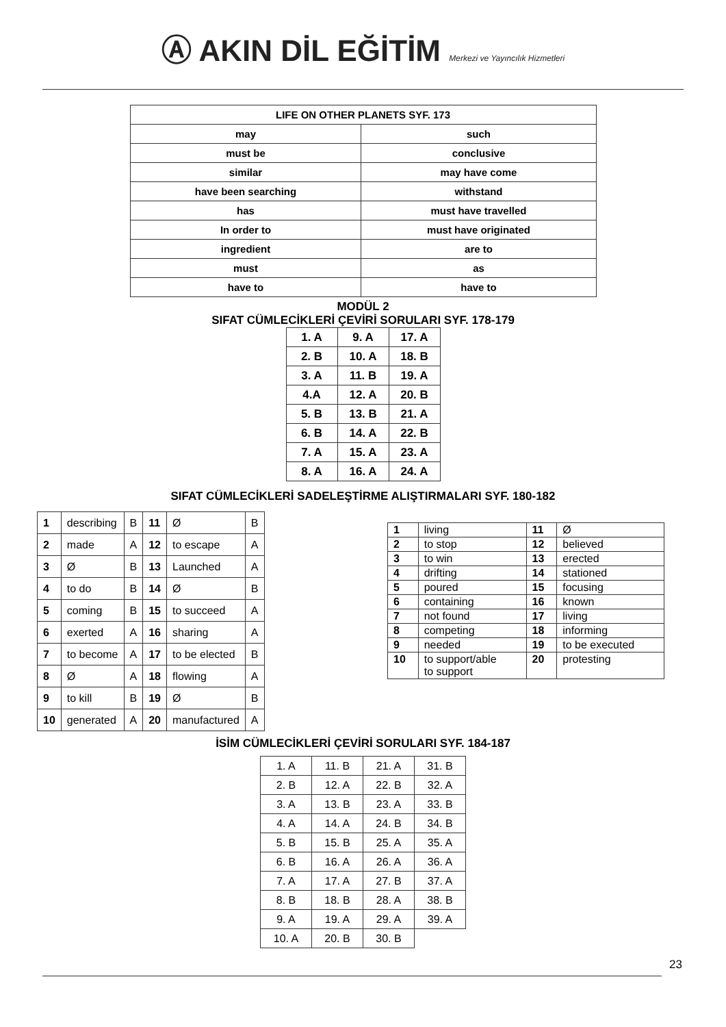Ⓐ AKIN DİL EĞİTİM Merkezi ve Yayıncılık Hizmetleri
| LIFE ON OTHER PLANETS SYF. 173 | |
| may | such |
| must be | conclusive |
| similar | may have come |
| have been searching | withstand |
| has | must have travelled |
| In order to | must have originated |
| ingredient | are to |
| must | as |
| have to | have to |
MODÜL 2
SIFAT CÜMLECİKLERİ ÇEVİRİ SORULARI SYF. 178-179
| 1. A | 9. A | 17. A |
| 2. B | 10. A | 18. B |
| 3. A | 11. B | 19. A |
| 4.A | 12. A | 20. B |
| 5. B | 13. B | 21. A |
| 6. B | 14. A | 22. B |
| 7. A | 15. A | 23. A |
| 8. A | 16. A | 24. A |
SIFAT CÜMLECİKLERİ SADELEŞTİRME ALIŞTIRMALARI SYF. 180-182
| 1 | describing | B | 11 | Ø | B |
| 2 | made | A | 12 | to escape | A |
| 3 | Ø | B | 13 | Launched | A |
| 4 | to do | B | 14 | Ø | B |
| 5 | coming | B | 15 | to succeed | A |
| 6 | exerted | A | 16 | sharing | A |
| 7 | to become | A | 17 | to be elected | B |
| 8 | Ø | A | 18 | flowing | A |
| 9 | to kill | B | 19 | Ø | B |
| 10 | generated | A | 20 | manufactured | A |
| 1 | living | 11 | Ø |
| 2 | to stop | 12 | believed |
| 3 | to win | 13 | erected |
| 4 | drifting | 14 | stationed |
| 5 | poured | 15 | focusing |
| 6 | containing | 16 | known |
| 7 | not found | 17 | living |
| 8 | competing | 18 | informing |
| 9 | needed | 19 | to be executed |
| 10 | to support/able to support | 20 | protesting |
İSİM CÜMLECİKLERİ ÇEVİRİ SORULARI SYF. 184-187
| 1. A | 11. B | 21. A | 31. B |
| 2. B | 12. A | 22. B | 32. A |
| 3. A | 13. B | 23. A | 33. B |
| 4. A | 14. A | 24. B | 34. B |
| 5. B | 15. B | 25. A | 35. A |
| 6. B | 16. A | 26. A | 36. A |
| 7. A | 17. A | 27. B | 37. A |
| 8. B | 18. B | 28. A | 38. B |
| 9. A | 19. A | 29. A | 39. A |
| 10. A | 20. B | 30. B | |
23